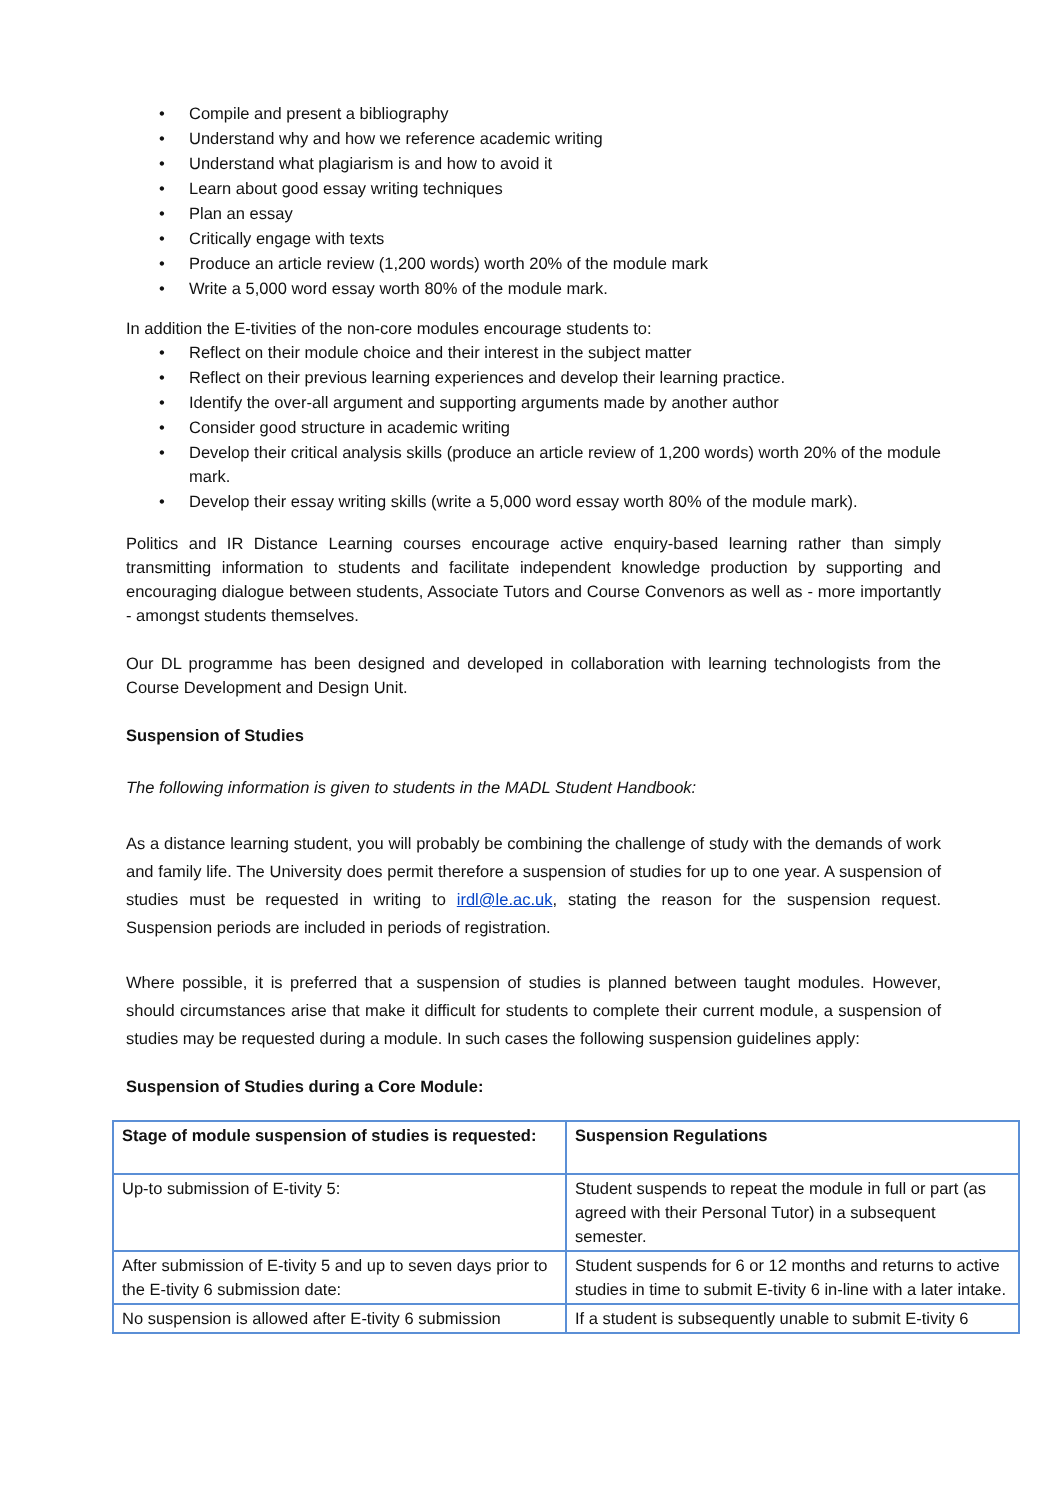• Compile and present a bibliography
• Understand why and how we reference academic writing
• Understand what plagiarism is and how to avoid it
• Learn about good essay writing techniques
• Plan an essay
• Critically engage with texts
• Produce an article review (1,200 words) worth 20% of the module mark
• Write a 5,000 word essay worth 80% of the module mark.
In addition the E-tivities of the non-core modules encourage students to:
• Reflect on their module choice and their interest in the subject matter
• Reflect on their previous learning experiences and develop their learning practice.
• Identify the over-all argument and supporting arguments made by another author
• Consider good structure in academic writing
• Develop their critical analysis skills (produce an article review of 1,200 words) worth 20% of the module mark.
• Develop their essay writing skills (write a 5,000 word essay worth 80% of the module mark).
Politics and IR Distance Learning courses encourage active enquiry-based learning rather than simply transmitting information to students and facilitate independent knowledge production by supporting and encouraging dialogue between students, Associate Tutors and Course Convenors as well as - more importantly - amongst students themselves.
Our DL programme has been designed and developed in collaboration with learning technologists from the Course Development and Design Unit.
Suspension of Studies
The following information is given to students in the MADL Student Handbook:
As a distance learning student, you will probably be combining the challenge of study with the demands of work and family life. The University does permit therefore a suspension of studies for up to one year. A suspension of studies must be requested in writing to irdl@le.ac.uk, stating the reason for the suspension request. Suspension periods are included in periods of registration.
Where possible, it is preferred that a suspension of studies is planned between taught modules. However, should circumstances arise that make it difficult for students to complete their current module, a suspension of studies may be requested during a module. In such cases the following suspension guidelines apply:
Suspension of Studies during a Core Module:
| Stage of module suspension of studies is requested: | Suspension Regulations |
| Up-to submission of E-tivity 5: | Student suspends to repeat the module in full or part (as agreed with their Personal Tutor) in a subsequent semester. |
| After submission of E-tivity 5 and up to seven days prior to the E-tivity 6 submission date: | Student suspends for 6 or 12 months and returns to active studies in time to submit E-tivity 6 in-line with a later intake. |
| No suspension is allowed after E-tivity 6 submission | If a student is subsequently unable to submit E-tivity 6 |